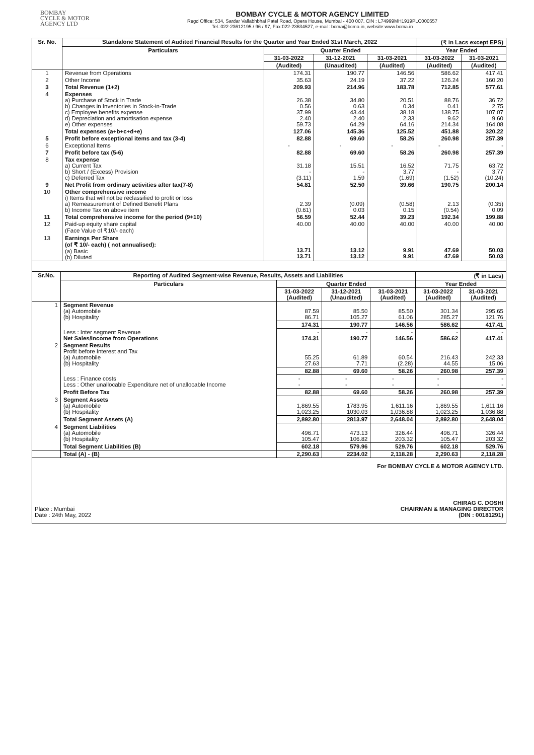BOMBAY
CYCLE & MOTOR
AGENCY LTD
BOMBAY CYCLE & MOTOR AGENCY LIMITED
Regd Office: 534, Sardar Vallabhbhai Patel Road, Opera House, Mumbai - 400 007. CIN : L74999MH1919PLC000557
Tel.:022-23612195 / 96 / 97, Fax:022-23634527, e-mail: bcma@bcma.in, website:www.bcma.in
| Sr. No. | Standalone Statement of Audited Financial Results for the Quarter and Year Ended 31st March, 2022 | | | | (₹ in Lacs except EPS) | |
| --- | --- | --- | --- | --- | --- | --- |
| | Particulars | Quarter Ended | | | Year Ended | |
| | | 31-03-2022 | 31-12-2021 | 31-03-2021 | 31-03-2022 | 31-03-2021 |
| | | (Audited) | (Unaudited) | (Audited) | (Audited) | (Audited) |
| 1 | Revenue from Operations | 174.31 | 190.77 | 146.56 | 586.62 | 417.41 |
| 2 | Other Income | 35.63 | 24.19 | 37.22 | 126.24 | 160.20 |
| 3 | Total Revenue (1+2) | 209.93 | 214.96 | 183.78 | 712.85 | 577.61 |
| 4 | Expenses a) Purchase of Stock in Trade b) Changes in Inventories in Stock-in-Trade c) Employee benefits expense d) Depreciation and amortisation expense e) Other expenses | 26.38 0.56 37.99 2.40 59.73 | 34.80 0.63 43.44 2.40 64.29 | 20.51 0.34 38.18 2.33 64.16 | 88.76 0.41 138.75 9.62 214.34 | 36.72 2.75 107.07 9.60 164.08 |
| | Total expenses (a+b+c+d+e) | 127.06 | 145.36 | 125.52 | 451.88 | 320.22 |
| 5 | Profit before exceptional items and tax (3-4) | 82.88 | 69.60 | 58.26 | 260.98 | 257.39 |
| 6 | Exceptional Items | - | - | - | - | - |
| 7 | Profit before tax (5-6) | 82.88 | 69.60 | 58.26 | 260.98 | 257.39 |
| 8 | Tax expense a) Current Tax b) Short / (Excess) Provision c) Deferred Tax | 31.18 - (3.11) | 15.51 - 1.59 | 16.52 3.77 (1.69) | 71.75 - (1.52) | 63.72 3.77 (10.24) |
| 9 | Net Profit from ordinary activities after tax(7-8) | 54.81 | 52.50 | 39.66 | 190.75 | 200.14 |
| 10 | Other comprehensive income i) Items that will not be reclassified to profit or loss a) Remeasurement of Defined Benefit Plans b) Income Tax on above item | 2.39 (0.61) | (0.09) 0.03 | (0.58) 0.15 | 2.13 (0.54) | (0.35) 0.09 |
| 11 | Total comprehensive income for the period (9+10) | 56.59 | 52.44 | 39.23 | 192.34 | 199.88 |
| 12 | Paid-up equity share capital (Face Value of ₹10/- each) | 40.00 | 40.00 | 40.00 | 40.00 | 40.00 |
| 13 | Earnings Per Share (of ₹ 10/- each) ( not annualised): (a) Basic (b) Diluted | 13.71 13.71 | 13.12 13.12 | 9.91 9.91 | 47.69 47.69 | 50.03 50.03 |
| Sr.No. | Reporting of Audited Segment-wise Revenue, Results, Assets and Liabilities | | | | (₹ in Lacs) | |
| --- | --- | --- | --- | --- | --- | --- |
| | Particulars | Quarter Ended | | | Year Ended | |
| | | 31-03-2022 (Audited) | 31-12-2021 (Unaudited) | 31-03-2021 (Audited) | 31-03-2022 (Audited) | 31-03-2021 (Audited) |
| 1 | Segment Revenue (a) Automobile (b) Hospitality | 87.59 86.71 | 85.50 105.27 | 85.50 61.06 | 301.34 285.27 | 295.65 121.76 |
| | | 174.31 | 190.77 | 146.56 | 586.62 | 417.41 |
| | Less : Inter segment Revenue Net Sales/Income from Operations | - 174.31 | - 190.77 | - 146.56 | - 586.62 | - 417.41 |
| 2 | Segment Results Profit before Interest and Tax (a) Automobile (b) Hospitality | 55.25 27.63 | 61.89 7.71 | 60.54 (2.28) | 216.43 44.55 | 242.33 15.06 |
| | | 82.88 | 69.60 | 58.26 | 260.98 | 257.39 |
| | Less : Finance costs Less : Other unallocable Expenditure net of unallocable Income | - - | - - | - - | - - | - - |
| | Profit Before Tax | 82.88 | 69.60 | 58.26 | 260.98 | 257.39 |
| 3 | Segment Assets (a) Automobile (b) Hospitality | 1,869.55 1,023.25 | 1783.95 1030.03 | 1,611.16 1,036.88 | 1,869.55 1,023.25 | 1,611.16 1,036.88 |
| | Total Segment Assets (A) | 2,892.80 | 2813.97 | 2,648.04 | 2,892.80 | 2,648.04 |
| 4 | Segment Liabilities (a) Automobile (b) Hospitality | 496.71 105.47 | 473.13 106.82 | 326.44 203.32 | 496.71 105.47 | 326.44 203.32 |
| | Total Segment Liabilities (B) | 602.18 | 579.96 | 529.76 | 602.18 | 529.76 |
| | Total (A) - (B) | 2,290.63 | 2234.02 | 2,118.28 | 2,290.63 | 2,118.28 |
Place : Mumbai
Date : 24th May, 2022
For BOMBAY CYCLE & MOTOR AGENCY LTD.
CHIRAG C. DOSHI
CHAIRMAN & MANAGING DIRECTOR
(DIN : 00181291)